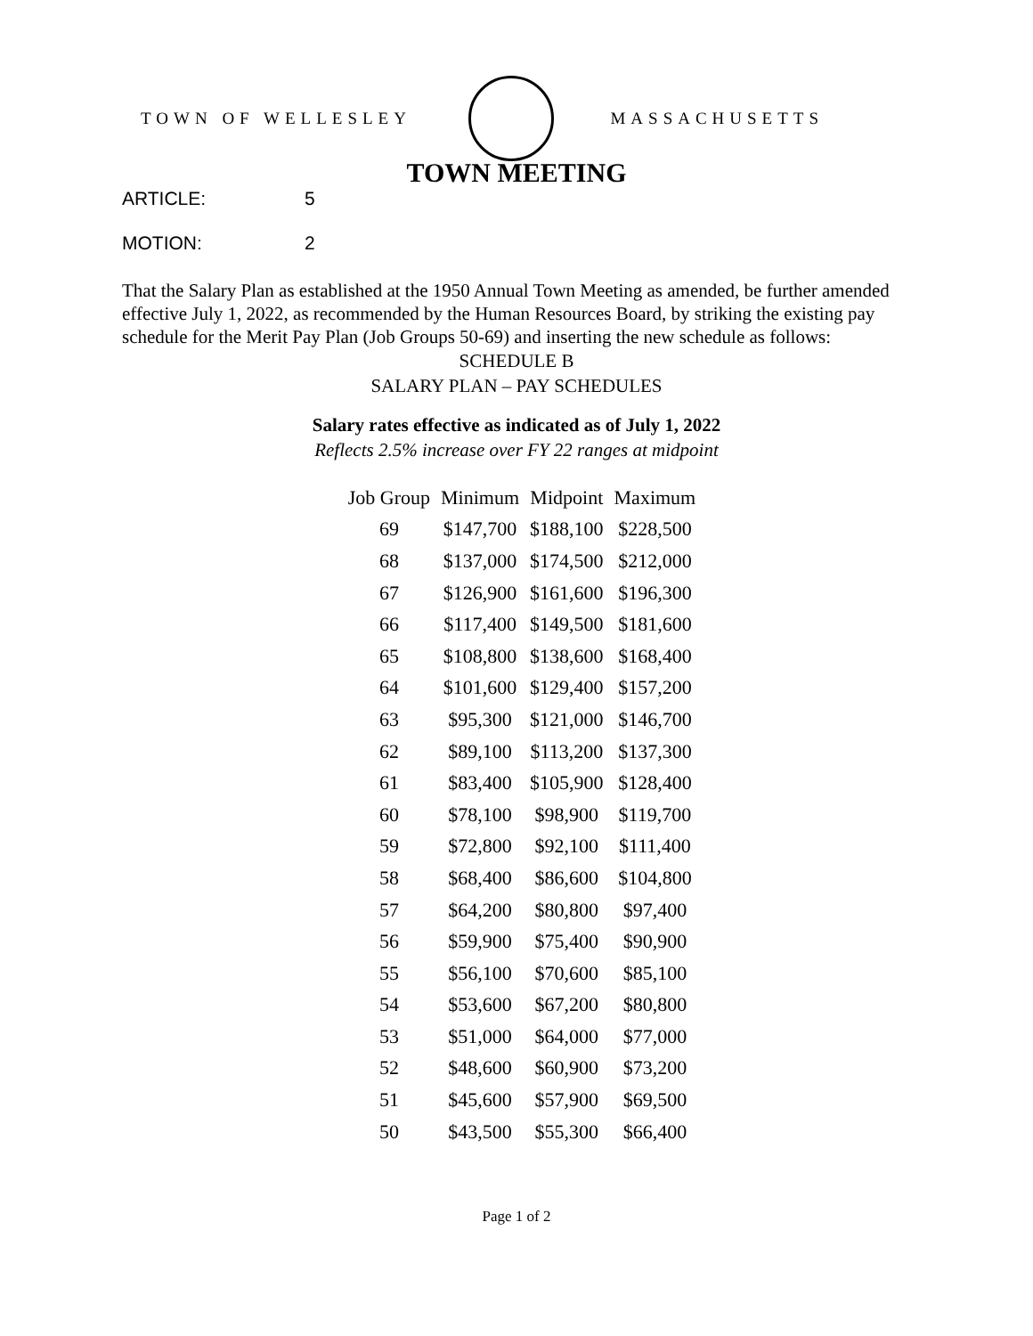TOWN OF WELLESLEY MASSACHUSETTS
TOWN MEETING
ARTICLE: 5
MOTION: 2
That the Salary Plan as established at the 1950 Annual Town Meeting as amended, be further amended effective July 1, 2022, as recommended by the Human Resources Board, by striking the existing pay schedule for the Merit Pay Plan (Job Groups 50-69) and inserting the new schedule as follows:
SCHEDULE B
SALARY PLAN – PAY SCHEDULES
Salary rates effective as indicated as of July 1, 2022
Reflects 2.5% increase over FY 22 ranges at midpoint
| Job Group | Minimum | Midpoint | Maximum |
| --- | --- | --- | --- |
| 69 | $147,700 | $188,100 | $228,500 |
| 68 | $137,000 | $174,500 | $212,000 |
| 67 | $126,900 | $161,600 | $196,300 |
| 66 | $117,400 | $149,500 | $181,600 |
| 65 | $108,800 | $138,600 | $168,400 |
| 64 | $101,600 | $129,400 | $157,200 |
| 63 | $95,300 | $121,000 | $146,700 |
| 62 | $89,100 | $113,200 | $137,300 |
| 61 | $83,400 | $105,900 | $128,400 |
| 60 | $78,100 | $98,900 | $119,700 |
| 59 | $72,800 | $92,100 | $111,400 |
| 58 | $68,400 | $86,600 | $104,800 |
| 57 | $64,200 | $80,800 | $97,400 |
| 56 | $59,900 | $75,400 | $90,900 |
| 55 | $56,100 | $70,600 | $85,100 |
| 54 | $53,600 | $67,200 | $80,800 |
| 53 | $51,000 | $64,000 | $77,000 |
| 52 | $48,600 | $60,900 | $73,200 |
| 51 | $45,600 | $57,900 | $69,500 |
| 50 | $43,500 | $55,300 | $66,400 |
Page 1 of 2